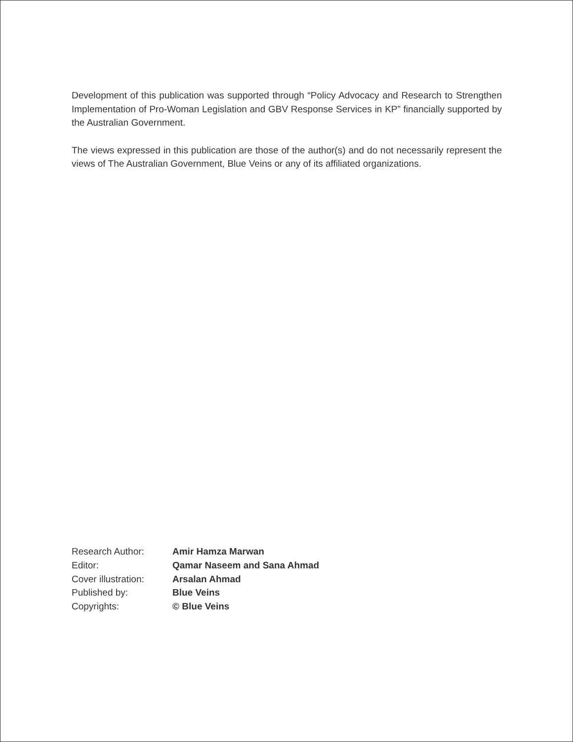Development of this publication was supported through “Policy Advocacy and Research to Strengthen Implementation of Pro-Woman Legislation and GBV Response Services in KP” financially supported by the Australian Government.
The views expressed in this publication are those of the author(s) and do not necessarily represent the views of The Australian Government, Blue Veins or any of its affiliated organizations.
| Research Author: | Amir Hamza Marwan |
| Editor: | Qamar Naseem and Sana Ahmad |
| Cover illustration: | Arsalan Ahmad |
| Published by: | Blue Veins |
| Copyrights: | © Blue Veins |